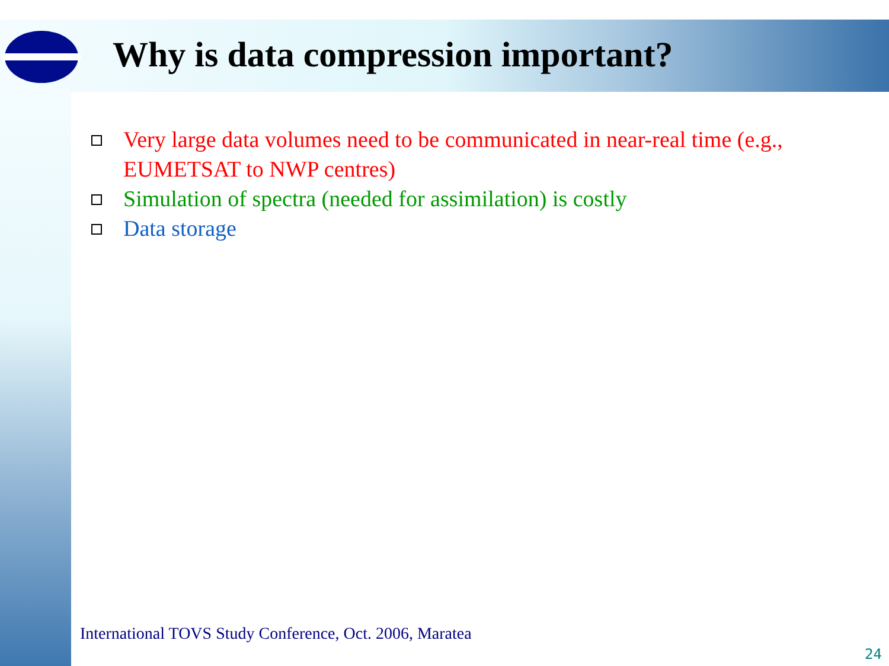Why is data compression important?
Very large data volumes need to be communicated in near-real time (e.g., EUMETSAT to NWP centres)
Simulation of spectra (needed for assimilation) is costly
Data storage
International TOVS Study Conference, Oct. 2006, Maratea
24